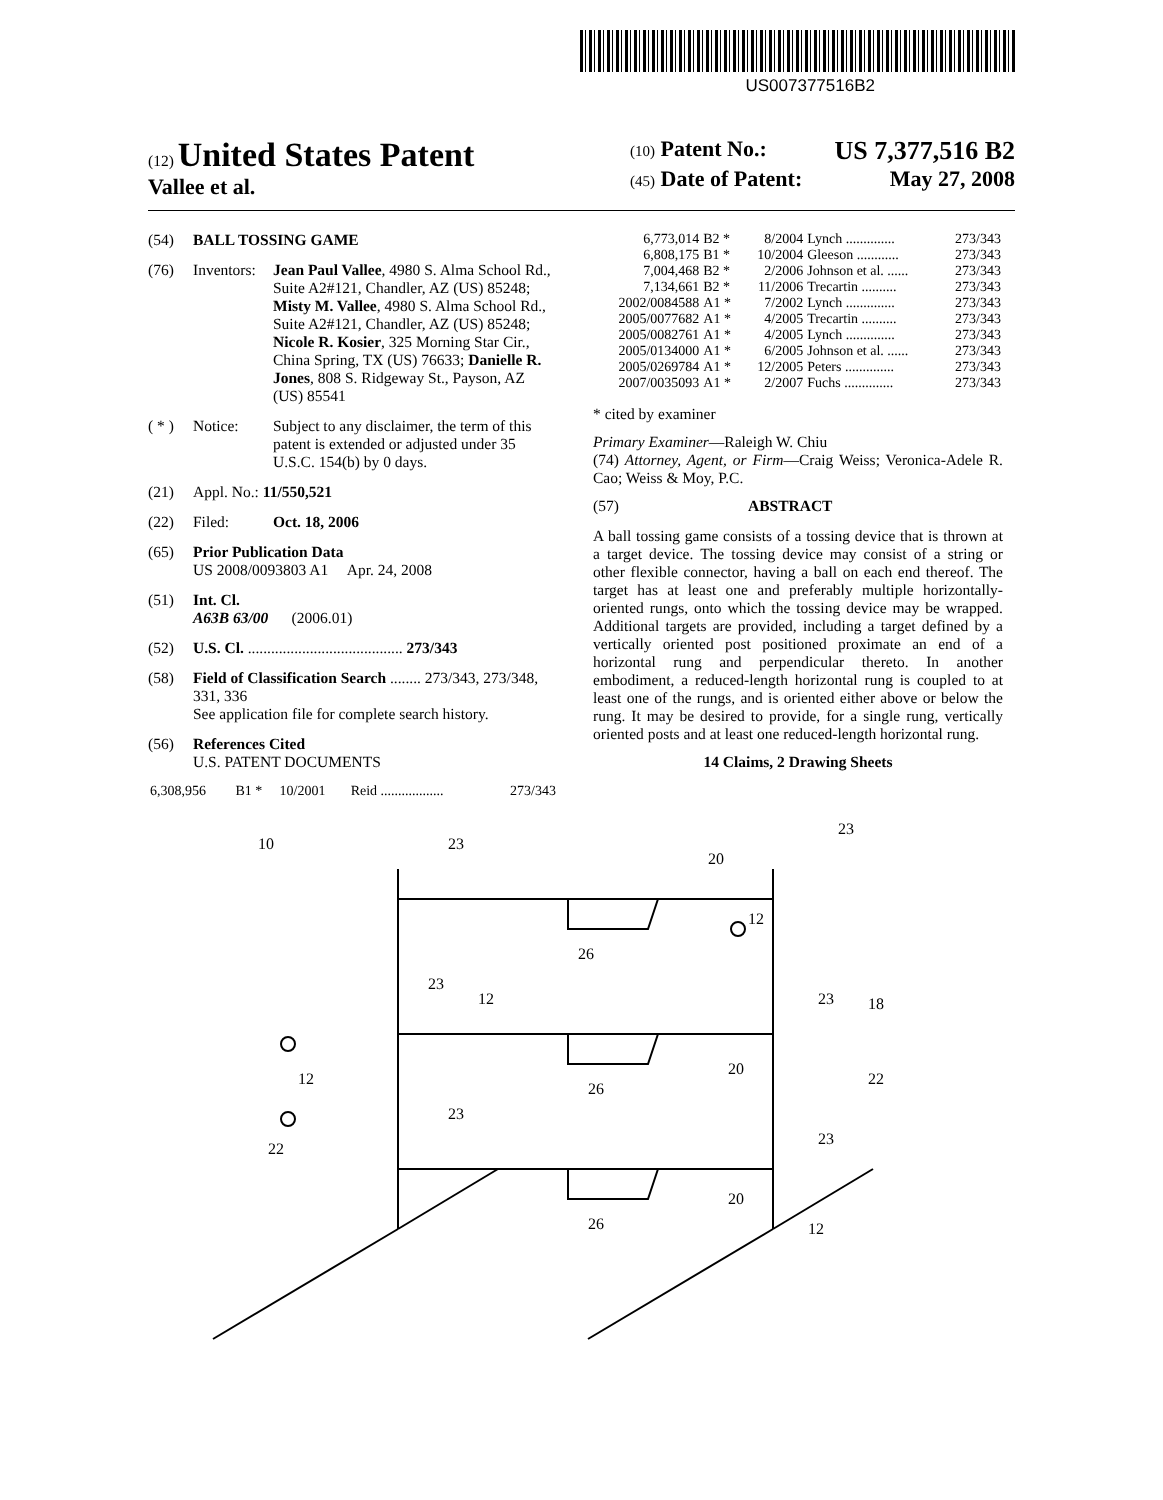US007377516B2
(12) United States Patent
Vallee et al.
(10) Patent No.: US 7,377,516 B2
(45) Date of Patent: May 27, 2008
(54) BALL TOSSING GAME
(76) Inventors: Jean Paul Vallee, 4980 S. Alma School Rd., Suite A2#121, Chandler, AZ (US) 85248; Misty M. Vallee, 4980 S. Alma School Rd., Suite A2#121, Chandler, AZ (US) 85248; Nicole R. Kosier, 325 Morning Star Cir., China Spring, TX (US) 76633; Danielle R. Jones, 808 S. Ridgeway St., Payson, AZ (US) 85541
( * ) Notice: Subject to any disclaimer, the term of this patent is extended or adjusted under 35 U.S.C. 154(b) by 0 days.
(21) Appl. No.: 11/550,521
(22) Filed: Oct. 18, 2006
(65) Prior Publication Data
US 2008/0093803 A1 Apr. 24, 2008
(51) Int. Cl.
A63B 63/00 (2006.01)
(52) U.S. Cl. ........................................ 273/343
(58) Field of Classification Search ........ 273/343, 273/348, 331, 336
See application file for complete search history.
(56) References Cited
U.S. PATENT DOCUMENTS
| 6,308,956 | B1 * | 10/2001 | Reid .................. | 273/343 |
| 6,773,014 | B2 * | 8/2004 | Lynch .............. | 273/343 |
| 6,808,175 | B1 * | 10/2004 | Gleeson ............ | 273/343 |
| 7,004,468 | B2 * | 2/2006 | Johnson et al. ...... | 273/343 |
| 7,134,661 | B2 * | 11/2006 | Trecartin .......... | 273/343 |
| 2002/0084588 | A1 * | 7/2002 | Lynch .............. | 273/343 |
| 2005/0077682 | A1 * | 4/2005 | Trecartin .......... | 273/343 |
| 2005/0082761 | A1 * | 4/2005 | Lynch .............. | 273/343 |
| 2005/0134000 | A1 * | 6/2005 | Johnson et al. ...... | 273/343 |
| 2005/0269784 | A1 * | 12/2005 | Peters .............. | 273/343 |
| 2007/0035093 | A1 * | 2/2007 | Fuchs .............. | 273/343 |
* cited by examiner
Primary Examiner—Raleigh W. Chiu
(74) Attorney, Agent, or Firm—Craig Weiss; Veronica-Adele R. Cao; Weiss & Moy, P.C.
(57) ABSTRACT
A ball tossing game consists of a tossing device that is thrown at a target device. The tossing device may consist of a string or other flexible connector, having a ball on each end thereof. The target has at least one and preferably multiple horizontally-oriented rungs, onto which the tossing device may be wrapped. Additional targets are provided, including a target defined by a vertically oriented post positioned proximate an end of a horizontal rung and perpendicular thereto. In another embodiment, a reduced-length horizontal rung is coupled to at least one of the rungs, and is oriented either above or below the rung. It may be desired to provide, for a single rung, vertically oriented posts and at least one reduced-length horizontal rung.
14 Claims, 2 Drawing Sheets
10
23
20
23
12
26
23
12
23
18
20
12
26
22
22
23
23
20
26
12